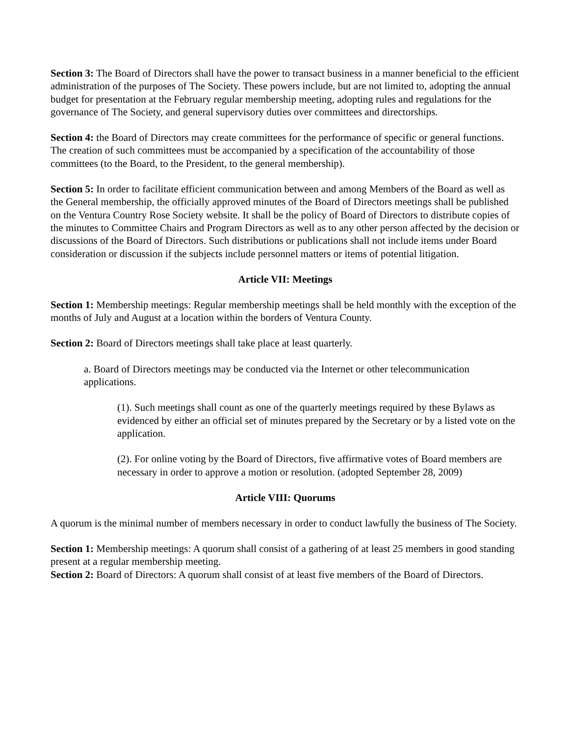Section 3: The Board of Directors shall have the power to transact business in a manner beneficial to the efficient administration of the purposes of The Society. These powers include, but are not limited to, adopting the annual budget for presentation at the February regular membership meeting, adopting rules and regulations for the governance of The Society, and general supervisory duties over committees and directorships.
Section 4: the Board of Directors may create committees for the performance of specific or general functions. The creation of such committees must be accompanied by a specification of the accountability of those committees (to the Board, to the President, to the general membership).
Section 5: In order to facilitate efficient communication between and among Members of the Board as well as the General membership, the officially approved minutes of the Board of Directors meetings shall be published on the Ventura Country Rose Society website. It shall be the policy of Board of Directors to distribute copies of the minutes to Committee Chairs and Program Directors as well as to any other person affected by the decision or discussions of the Board of Directors. Such distributions or publications shall not include items under Board consideration or discussion if the subjects include personnel matters or items of potential litigation.
Article VII: Meetings
Section 1: Membership meetings: Regular membership meetings shall be held monthly with the exception of the months of July and August at a location within the borders of Ventura County.
Section 2: Board of Directors meetings shall take place at least quarterly.
a. Board of Directors meetings may be conducted via the Internet or other telecommunication applications.
(1). Such meetings shall count as one of the quarterly meetings required by these Bylaws as evidenced by either an official set of minutes prepared by the Secretary or by a listed vote on the application.
(2). For online voting by the Board of Directors, five affirmative votes of Board members are necessary in order to approve a motion or resolution. (adopted September 28, 2009)
Article VIII: Quorums
A quorum is the minimal number of members necessary in order to conduct lawfully the business of The Society.
Section 1: Membership meetings: A quorum shall consist of a gathering of at least 25 members in good standing present at a regular membership meeting.
Section 2: Board of Directors: A quorum shall consist of at least five members of the Board of Directors.